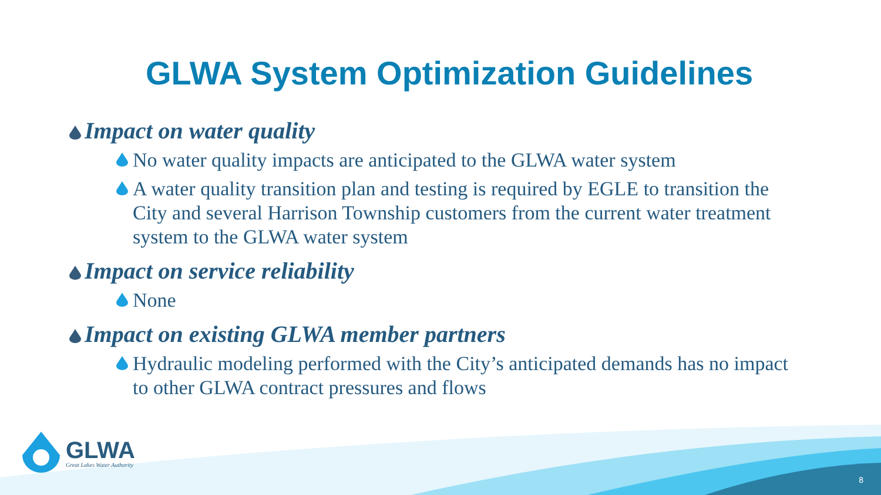GLWA System Optimization Guidelines
Impact on water quality
No water quality impacts are anticipated to the GLWA water system
A water quality transition plan and testing is required by EGLE to transition the City and several Harrison Township customers from the current water treatment system to the GLWA water system
Impact on service reliability
None
Impact on existing GLWA member partners
Hydraulic modeling performed with the City’s anticipated demands has no impact to other GLWA contract pressures and flows
GLWA
Great Lakes Water Authority
8